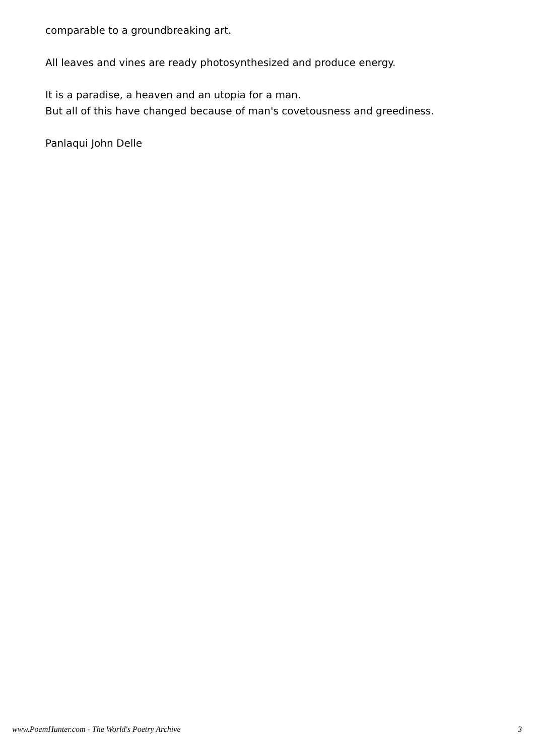comparable to a groundbreaking art.
All leaves and vines are ready photosynthesized and produce energy.
It is a paradise, a heaven and an utopia for a man.
But all of this have changed because of man's covetousness and greediness.
Panlaqui John Delle
www.PoemHunter.com - The World's Poetry Archive 3